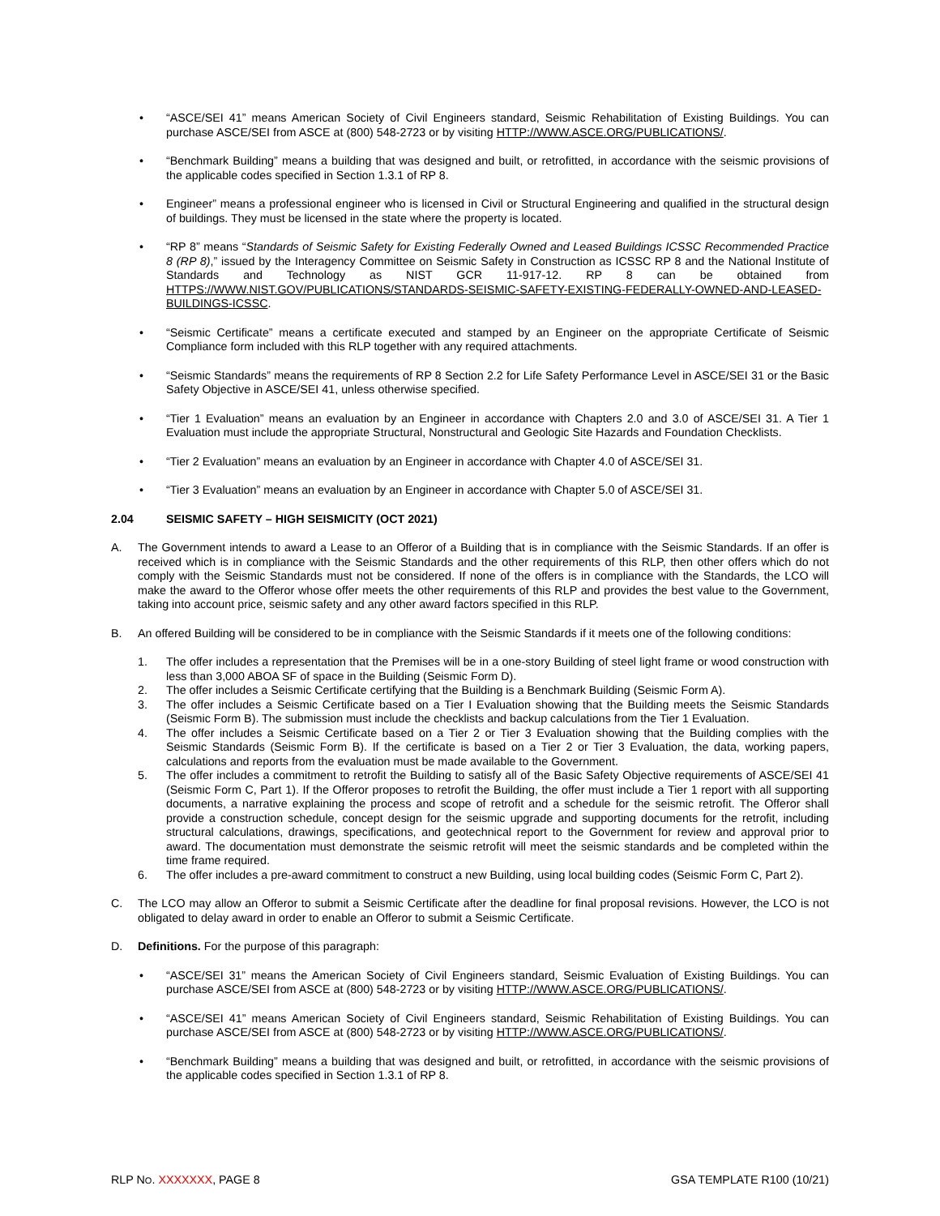• “ASCE/SEI 41” means American Society of Civil Engineers standard, Seismic Rehabilitation of Existing Buildings. You can purchase ASCE/SEI from ASCE at (800) 548-2723 or by visiting HTTP://WWW.ASCE.ORG/PUBLICATIONS/.
• “Benchmark Building” means a building that was designed and built, or retrofitted, in accordance with the seismic provisions of the applicable codes specified in Section 1.3.1 of RP 8.
• Engineer” means a professional engineer who is licensed in Civil or Structural Engineering and qualified in the structural design of buildings. They must be licensed in the state where the property is located.
• “RP 8” means “Standards of Seismic Safety for Existing Federally Owned and Leased Buildings ICSSC Recommended Practice 8 (RP 8),” issued by the Interagency Committee on Seismic Safety in Construction as ICSSC RP 8 and the National Institute of Standards and Technology as NIST GCR 11-917-12. RP 8 can be obtained from HTTPS://WWW.NIST.GOV/PUBLICATIONS/STANDARDS-SEISMIC-SAFETY-EXISTING-FEDERALLY-OWNED-AND-LEASED-BUILDINGS-ICSSC.
• “Seismic Certificate” means a certificate executed and stamped by an Engineer on the appropriate Certificate of Seismic Compliance form included with this RLP together with any required attachments.
• “Seismic Standards” means the requirements of RP 8 Section 2.2 for Life Safety Performance Level in ASCE/SEI 31 or the Basic Safety Objective in ASCE/SEI 41, unless otherwise specified.
• “Tier 1 Evaluation” means an evaluation by an Engineer in accordance with Chapters 2.0 and 3.0 of ASCE/SEI 31. A Tier 1 Evaluation must include the appropriate Structural, Nonstructural and Geologic Site Hazards and Foundation Checklists.
• “Tier 2 Evaluation” means an evaluation by an Engineer in accordance with Chapter 4.0 of ASCE/SEI 31.
• “Tier 3 Evaluation” means an evaluation by an Engineer in accordance with Chapter 5.0 of ASCE/SEI 31.
2.04 SEISMIC SAFETY – HIGH SEISMICITY (OCT 2021)
A. The Government intends to award a Lease to an Offeror of a Building that is in compliance with the Seismic Standards. If an offer is received which is in compliance with the Seismic Standards and the other requirements of this RLP, then other offers which do not comply with the Seismic Standards must not be considered. If none of the offers is in compliance with the Standards, the LCO will make the award to the Offeror whose offer meets the other requirements of this RLP and provides the best value to the Government, taking into account price, seismic safety and any other award factors specified in this RLP.
B. An offered Building will be considered to be in compliance with the Seismic Standards if it meets one of the following conditions:
1. The offer includes a representation that the Premises will be in a one-story Building of steel light frame or wood construction with less than 3,000 ABOA SF of space in the Building (Seismic Form D).
2. The offer includes a Seismic Certificate certifying that the Building is a Benchmark Building (Seismic Form A).
3. The offer includes a Seismic Certificate based on a Tier I Evaluation showing that the Building meets the Seismic Standards (Seismic Form B). The submission must include the checklists and backup calculations from the Tier 1 Evaluation.
4. The offer includes a Seismic Certificate based on a Tier 2 or Tier 3 Evaluation showing that the Building complies with the Seismic Standards (Seismic Form B). If the certificate is based on a Tier 2 or Tier 3 Evaluation, the data, working papers, calculations and reports from the evaluation must be made available to the Government.
5. The offer includes a commitment to retrofit the Building to satisfy all of the Basic Safety Objective requirements of ASCE/SEI 41 (Seismic Form C, Part 1). If the Offeror proposes to retrofit the Building, the offer must include a Tier 1 report with all supporting documents, a narrative explaining the process and scope of retrofit and a schedule for the seismic retrofit. The Offeror shall provide a construction schedule, concept design for the seismic upgrade and supporting documents for the retrofit, including structural calculations, drawings, specifications, and geotechnical report to the Government for review and approval prior to award. The documentation must demonstrate the seismic retrofit will meet the seismic standards and be completed within the time frame required.
6. The offer includes a pre-award commitment to construct a new Building, using local building codes (Seismic Form C, Part 2).
C. The LCO may allow an Offeror to submit a Seismic Certificate after the deadline for final proposal revisions. However, the LCO is not obligated to delay award in order to enable an Offeror to submit a Seismic Certificate.
D. Definitions. For the purpose of this paragraph:
• “ASCE/SEI 31” means the American Society of Civil Engineers standard, Seismic Evaluation of Existing Buildings. You can purchase ASCE/SEI from ASCE at (800) 548-2723 or by visiting HTTP://WWW.ASCE.ORG/PUBLICATIONS/.
• “ASCE/SEI 41” means American Society of Civil Engineers standard, Seismic Rehabilitation of Existing Buildings. You can purchase ASCE/SEI from ASCE at (800) 548-2723 or by visiting HTTP://WWW.ASCE.ORG/PUBLICATIONS/.
• “Benchmark Building” means a building that was designed and built, or retrofitted, in accordance with the seismic provisions of the applicable codes specified in Section 1.3.1 of RP 8.
RLP NO. XXXXXXX, PAGE 8 GSA TEMPLATE R100 (10/21)